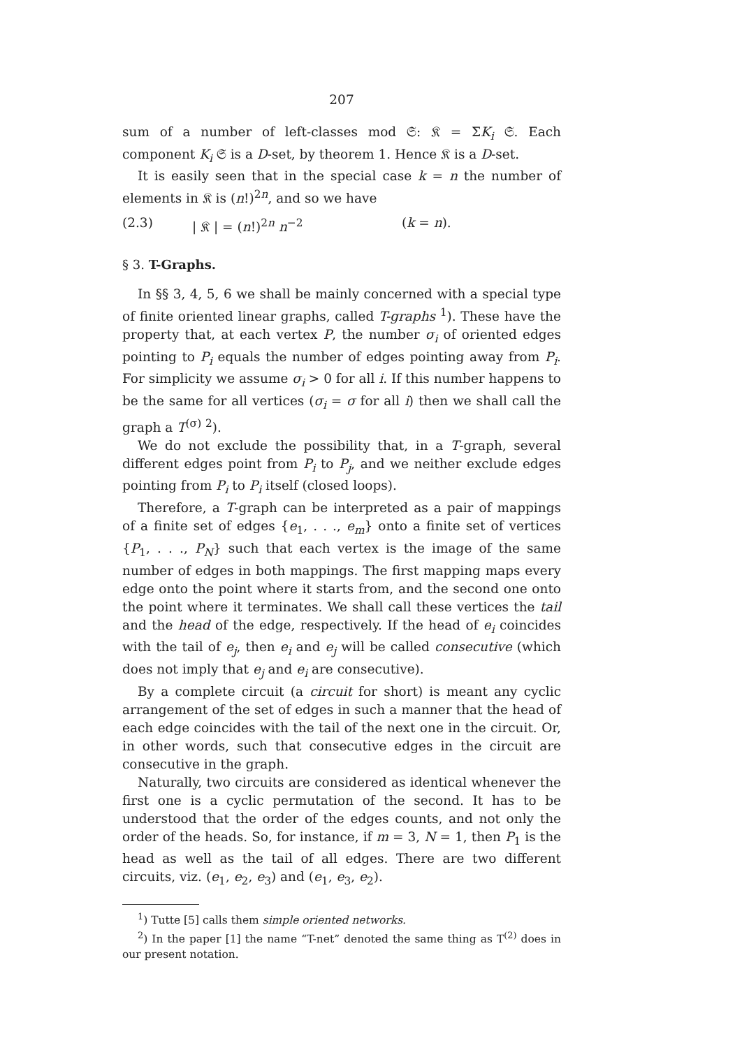207
sum of a number of left-classes mod 𝔖: 𝔎 = ΣK<sub>i</sub> 𝔖. Each component K<sub>i</sub> 𝔖 is a D-set, by theorem 1. Hence 𝔎 is a D-set.
It is easily seen that in the special case k = n the number of elements in 𝔎 is (n!)<sup>2n</sup>, and so we have
(2.3) | 𝔎 | = (n!)<sup>2n</sup> n<sup>−2</sup> (k = n).
§ 3. T-Graphs.
In §§ 3, 4, 5, 6 we shall be mainly concerned with a special type of finite oriented linear graphs, called T-graphs <sup>1</sup>). These have the property that, at each vertex P, the number σ<sub>i</sub> of oriented edges pointing to P<sub>i</sub> equals the number of edges pointing away from P<sub>i</sub>. For simplicity we assume σ<sub>i</sub> > 0 for all i. If this number happens to be the same for all vertices (σ<sub>i</sub> = σ for all i) then we shall call the graph a T<sup>(σ)</sup> <sup>2</sup>).
We do not exclude the possibility that, in a T-graph, several different edges point from P<sub>i</sub> to P<sub>j</sub>, and we neither exclude edges pointing from P<sub>i</sub> to P<sub>i</sub> itself (closed loops).
Therefore, a T-graph can be interpreted as a pair of mappings of a finite set of edges {e<sub>1</sub>, . . ., e<sub>m</sub>} onto a finite set of vertices {P<sub>1</sub>, . . ., P<sub>N</sub>} such that each vertex is the image of the same number of edges in both mappings. The first mapping maps every edge onto the point where it starts from, and the second one onto the point where it terminates. We shall call these vertices the tail and the head of the edge, respectively. If the head of e<sub>i</sub> coincides with the tail of e<sub>j</sub>, then e<sub>i</sub> and e<sub>j</sub> will be called consecutive (which does not imply that e<sub>j</sub> and e<sub>i</sub> are consecutive).
By a complete circuit (a circuit for short) is meant any cyclic arrangement of the set of edges in such a manner that the head of each edge coincides with the tail of the next one in the circuit. Or, in other words, such that consecutive edges in the circuit are consecutive in the graph.
Naturally, two circuits are considered as identical whenever the first one is a cyclic permutation of the second. It has to be understood that the order of the edges counts, and not only the order of the heads. So, for instance, if m = 3, N = 1, then P<sub>1</sub> is the head as well as the tail of all edges. There are two different circuits, viz. (e<sub>1</sub>, e<sub>2</sub>, e<sub>3</sub>) and (e<sub>1</sub>, e<sub>3</sub>, e<sub>2</sub>).
<sup>1</sup>) Tutte [5] calls them simple oriented networks.
<sup>2</sup>) In the paper [1] the name “T-net” denoted the same thing as T<sup>(2)</sup> does in our present notation.